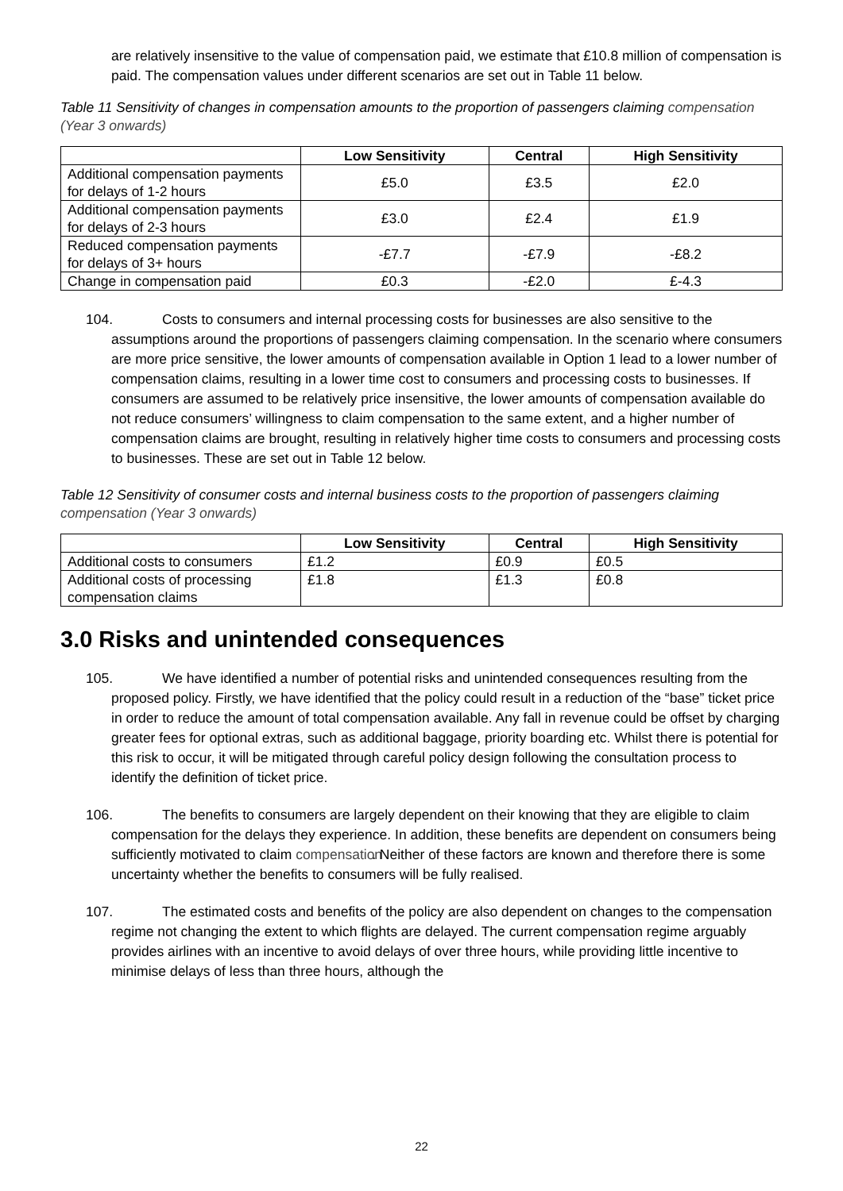are relatively insensitive to the value of compensation paid, we estimate that £10.8 million of compensation is paid. The compensation values under different scenarios are set out in Table 11 below.
Table 11 Sensitivity of changes in compensation amounts to the proportion of passengers claiming compensation (Year 3 onwards)
| | Low Sensitivity | Central | High Sensitivity |
| --- | --- | --- | --- |
| Additional compensation payments for delays of 1-2 hours | £5.0 | £3.5 | £2.0 |
| Additional compensation payments for delays of 2-3 hours | £3.0 | £2.4 | £1.9 |
| Reduced compensation payments for delays of 3+ hours | -£7.7 | -£7.9 | -£8.2 |
| Change in compensation paid | £0.3 | -£2.0 | £-4.3 |
104. Costs to consumers and internal processing costs for businesses are also sensitive to the assumptions around the proportions of passengers claiming compensation. In the scenario where consumers are more price sensitive, the lower amounts of compensation available in Option 1 lead to a lower number of compensation claims, resulting in a lower time cost to consumers and processing costs to businesses. If consumers are assumed to be relatively price insensitive, the lower amounts of compensation available do not reduce consumers’ willingness to claim compensation to the same extent, and a higher number of compensation claims are brought, resulting in relatively higher time costs to consumers and processing costs to businesses. These are set out in Table 12 below.
Table 12 Sensitivity of consumer costs and internal business costs to the proportion of passengers claiming compensation (Year 3 onwards)
| | Low Sensitivity | Central | High Sensitivity |
| --- | --- | --- | --- |
| Additional costs to consumers | £1.2 | £0.9 | £0.5 |
| Additional costs of processing compensation claims | £1.8 | £1.3 | £0.8 |
3.0 Risks and unintended consequences
105. We have identified a number of potential risks and unintended consequences resulting from the proposed policy. Firstly, we have identified that the policy could result in a reduction of the “base” ticket price in order to reduce the amount of total compensation available. Any fall in revenue could be offset by charging greater fees for optional extras, such as additional baggage, priority boarding etc. Whilst there is potential for this risk to occur, it will be mitigated through careful policy design following the consultation process to identify the definition of ticket price.
106. The benefits to consumers are largely dependent on their knowing that they are eligible to claim compensation for the delays they experience. In addition, these benefits are dependent on consumers being sufficiently motivated to claim compensation. Neither of these factors are known and therefore there is some uncertainty whether the benefits to consumers will be fully realised.
107. The estimated costs and benefits of the policy are also dependent on changes to the compensation regime not changing the extent to which flights are delayed. The current compensation regime arguably provides airlines with an incentive to avoid delays of over three hours, while providing little incentive to minimise delays of less than three hours, although the
22